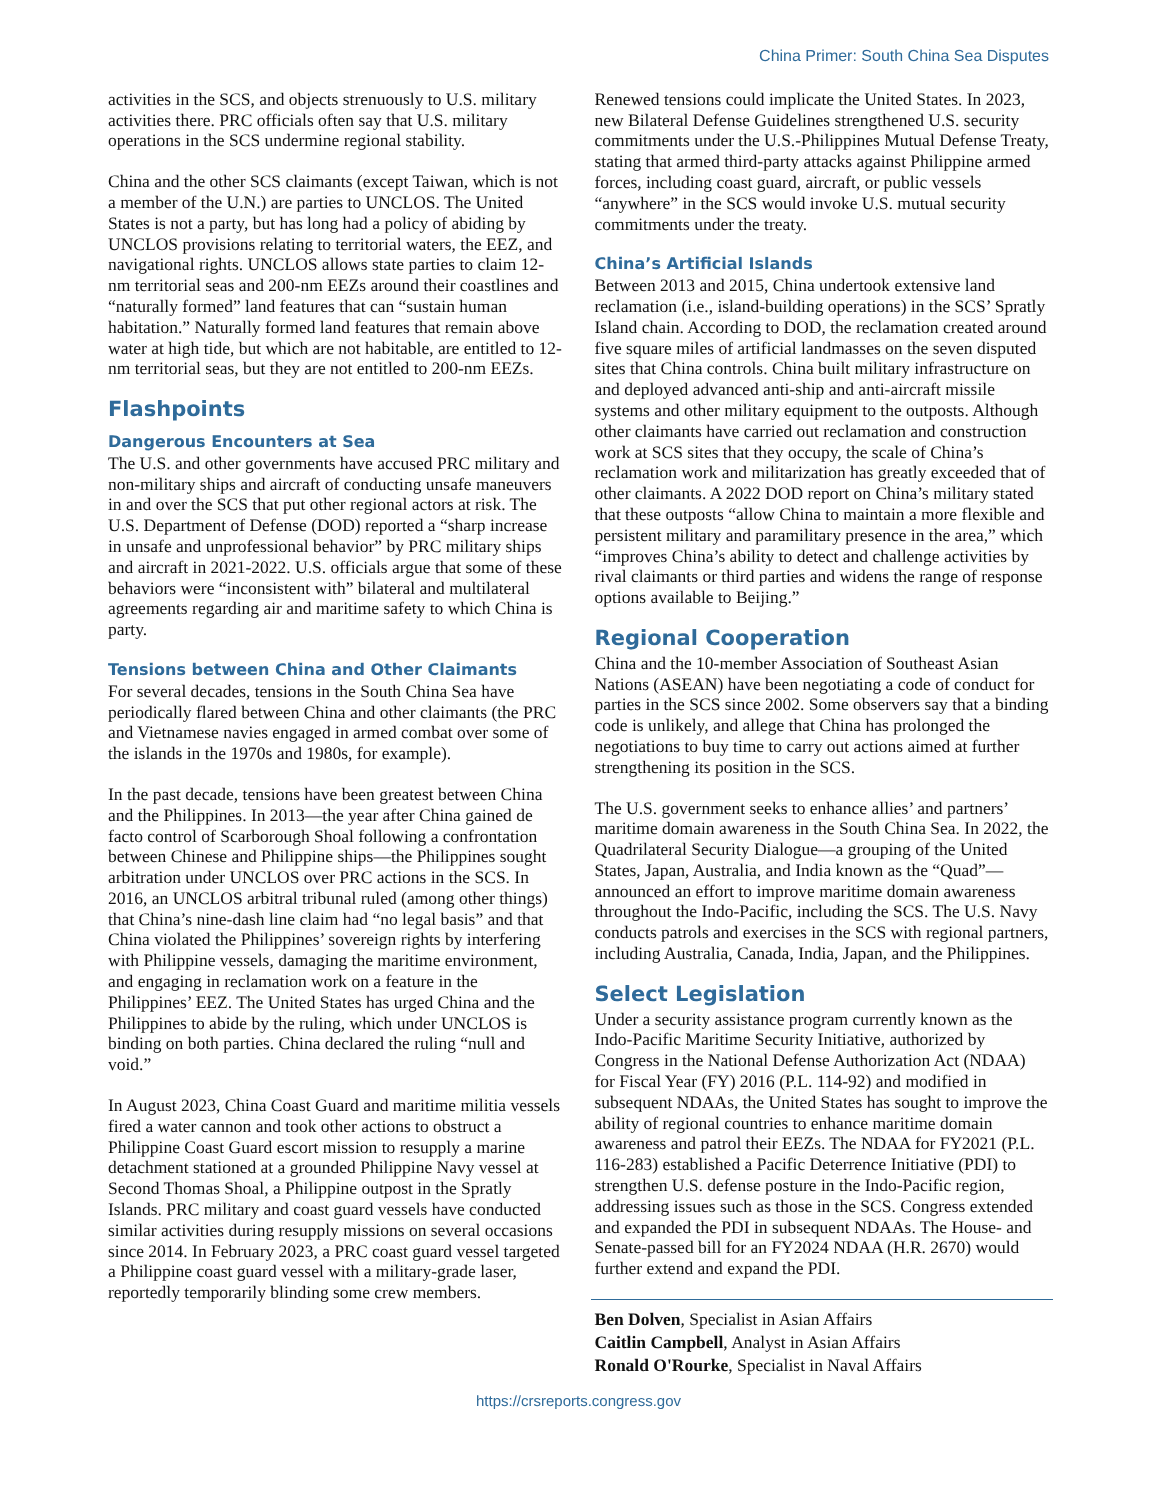China Primer: South China Sea Disputes
activities in the SCS, and objects strenuously to U.S. military activities there. PRC officials often say that U.S. military operations in the SCS undermine regional stability.
China and the other SCS claimants (except Taiwan, which is not a member of the U.N.) are parties to UNCLOS. The United States is not a party, but has long had a policy of abiding by UNCLOS provisions relating to territorial waters, the EEZ, and navigational rights. UNCLOS allows state parties to claim 12-nm territorial seas and 200-nm EEZs around their coastlines and “naturally formed” land features that can “sustain human habitation.” Naturally formed land features that remain above water at high tide, but which are not habitable, are entitled to 12-nm territorial seas, but they are not entitled to 200-nm EEZs.
Flashpoints
Dangerous Encounters at Sea
The U.S. and other governments have accused PRC military and non-military ships and aircraft of conducting unsafe maneuvers in and over the SCS that put other regional actors at risk. The U.S. Department of Defense (DOD) reported a “sharp increase in unsafe and unprofessional behavior” by PRC military ships and aircraft in 2021-2022. U.S. officials argue that some of these behaviors were “inconsistent with” bilateral and multilateral agreements regarding air and maritime safety to which China is party.
Tensions between China and Other Claimants
For several decades, tensions in the South China Sea have periodically flared between China and other claimants (the PRC and Vietnamese navies engaged in armed combat over some of the islands in the 1970s and 1980s, for example).
In the past decade, tensions have been greatest between China and the Philippines. In 2013—the year after China gained de facto control of Scarborough Shoal following a confrontation between Chinese and Philippine ships—the Philippines sought arbitration under UNCLOS over PRC actions in the SCS. In 2016, an UNCLOS arbitral tribunal ruled (among other things) that China’s nine-dash line claim had “no legal basis” and that China violated the Philippines’ sovereign rights by interfering with Philippine vessels, damaging the maritime environment, and engaging in reclamation work on a feature in the Philippines’ EEZ. The United States has urged China and the Philippines to abide by the ruling, which under UNCLOS is binding on both parties. China declared the ruling “null and void.”
In August 2023, China Coast Guard and maritime militia vessels fired a water cannon and took other actions to obstruct a Philippine Coast Guard escort mission to resupply a marine detachment stationed at a grounded Philippine Navy vessel at Second Thomas Shoal, a Philippine outpost in the Spratly Islands. PRC military and coast guard vessels have conducted similar activities during resupply missions on several occasions since 2014. In February 2023, a PRC coast guard vessel targeted a Philippine coast guard vessel with a military-grade laser, reportedly temporarily blinding some crew members.
Renewed tensions could implicate the United States. In 2023, new Bilateral Defense Guidelines strengthened U.S. security commitments under the U.S.-Philippines Mutual Defense Treaty, stating that armed third-party attacks against Philippine armed forces, including coast guard, aircraft, or public vessels “anywhere” in the SCS would invoke U.S. mutual security commitments under the treaty.
China’s Artificial Islands
Between 2013 and 2015, China undertook extensive land reclamation (i.e., island-building operations) in the SCS’ Spratly Island chain. According to DOD, the reclamation created around five square miles of artificial landmasses on the seven disputed sites that China controls. China built military infrastructure on and deployed advanced anti-ship and anti-aircraft missile systems and other military equipment to the outposts. Although other claimants have carried out reclamation and construction work at SCS sites that they occupy, the scale of China’s reclamation work and militarization has greatly exceeded that of other claimants. A 2022 DOD report on China’s military stated that these outposts “allow China to maintain a more flexible and persistent military and paramilitary presence in the area,” which “improves China’s ability to detect and challenge activities by rival claimants or third parties and widens the range of response options available to Beijing.”
Regional Cooperation
China and the 10-member Association of Southeast Asian Nations (ASEAN) have been negotiating a code of conduct for parties in the SCS since 2002. Some observers say that a binding code is unlikely, and allege that China has prolonged the negotiations to buy time to carry out actions aimed at further strengthening its position in the SCS.
The U.S. government seeks to enhance allies’ and partners’ maritime domain awareness in the South China Sea. In 2022, the Quadrilateral Security Dialogue—a grouping of the United States, Japan, Australia, and India known as the “Quad”—announced an effort to improve maritime domain awareness throughout the Indo-Pacific, including the SCS. The U.S. Navy conducts patrols and exercises in the SCS with regional partners, including Australia, Canada, India, Japan, and the Philippines.
Select Legislation
Under a security assistance program currently known as the Indo-Pacific Maritime Security Initiative, authorized by Congress in the National Defense Authorization Act (NDAA) for Fiscal Year (FY) 2016 (P.L. 114-92) and modified in subsequent NDAAs, the United States has sought to improve the ability of regional countries to enhance maritime domain awareness and patrol their EEZs. The NDAA for FY2021 (P.L. 116-283) established a Pacific Deterrence Initiative (PDI) to strengthen U.S. defense posture in the Indo-Pacific region, addressing issues such as those in the SCS. Congress extended and expanded the PDI in subsequent NDAAs. The House- and Senate-passed bill for an FY2024 NDAA (H.R. 2670) would further extend and expand the PDI.
Ben Dolven, Specialist in Asian Affairs
Caitlin Campbell, Analyst in Asian Affairs
Ronald O'Rourke, Specialist in Naval Affairs
https://crsreports.congress.gov